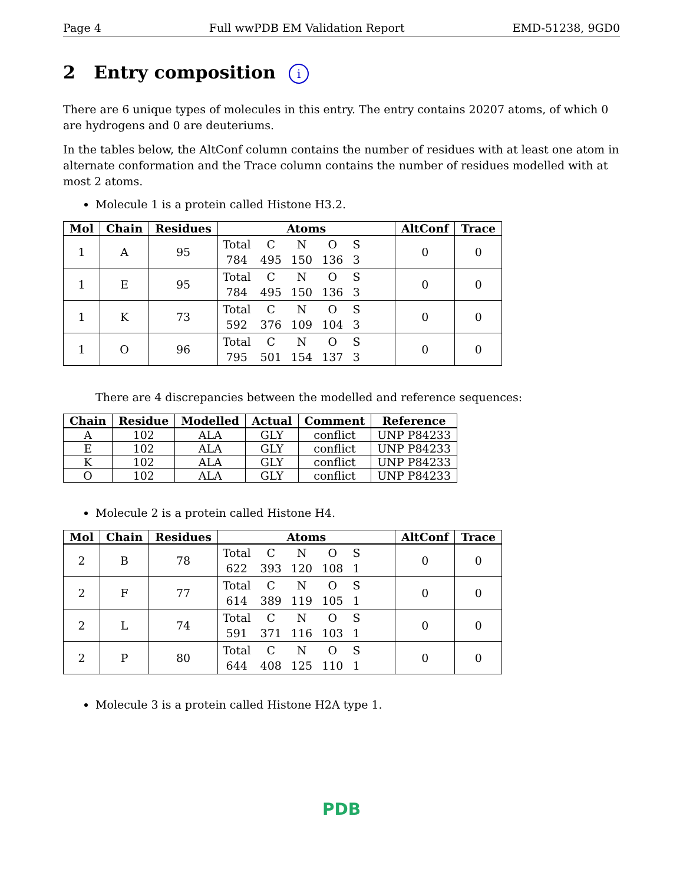Page 4 Full wwPDB EM Validation Report EMD-51238, 9GD0
2 Entry composition i
There are 6 unique types of molecules in this entry. The entry contains 20207 atoms, of which 0 are hydrogens and 0 are deuteriums.
In the tables below, the AltConf column contains the number of residues with at least one atom in alternate conformation and the Trace column contains the number of residues modelled with at most 2 atoms.
Molecule 1 is a protein called Histone H3.2.
| Mol | Chain | Residues | Atoms | AltConf | Trace |
| --- | --- | --- | --- | --- | --- |
| 1 | A | 95 | / Total / C / N / O / S / / 784 / 495 / 150 / 136 / 3 / | 0 | 0 |
| 1 | E | 95 | / Total / C / N / O / S / / 784 / 495 / 150 / 136 / 3 / | 0 | 0 |
| 1 | K | 73 | / Total / C / N / O / S / / 592 / 376 / 109 / 104 / 3 / | 0 | 0 |
| 1 | O | 96 | / Total / C / N / O / S / / 795 / 501 / 154 / 137 / 3 / | 0 | 0 |
There are 4 discrepancies between the modelled and reference sequences:
| Chain | Residue | Modelled | Actual | Comment | Reference |
| --- | --- | --- | --- | --- | --- |
| A | 102 | ALA | GLY | conflict | UNP P84233 |
| E | 102 | ALA | GLY | conflict | UNP P84233 |
| K | 102 | ALA | GLY | conflict | UNP P84233 |
| O | 102 | ALA | GLY | conflict | UNP P84233 |
Molecule 2 is a protein called Histone H4.
| Mol | Chain | Residues | Atoms | AltConf | Trace |
| --- | --- | --- | --- | --- | --- |
| 2 | B | 78 | / Total / C / N / O / S / / 622 / 393 / 120 / 108 / 1 / | 0 | 0 |
| 2 | F | 77 | / Total / C / N / O / S / / 614 / 389 / 119 / 105 / 1 / | 0 | 0 |
| 2 | L | 74 | / Total / C / N / O / S / / 591 / 371 / 116 / 103 / 1 / | 0 | 0 |
| 2 | P | 80 | / Total / C / N / O / S / / 644 / 408 / 125 / 110 / 1 / | 0 | 0 |
Molecule 3 is a protein called Histone H2A type 1.
PDB